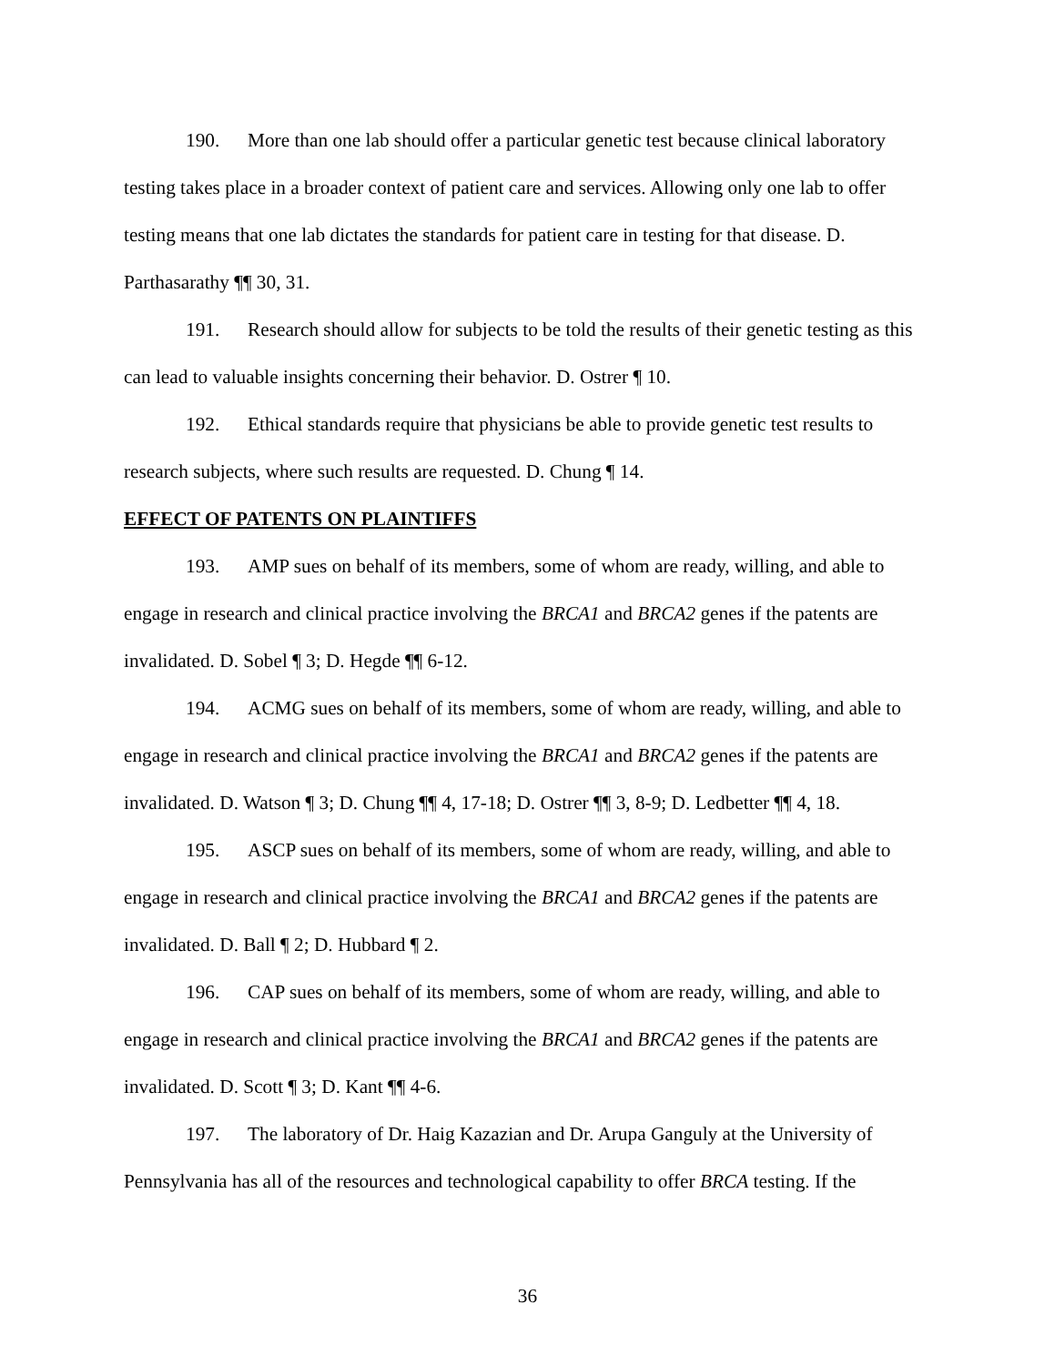190. More than one lab should offer a particular genetic test because clinical laboratory testing takes place in a broader context of patient care and services. Allowing only one lab to offer testing means that one lab dictates the standards for patient care in testing for that disease. D. Parthasarathy ¶¶ 30, 31.
191. Research should allow for subjects to be told the results of their genetic testing as this can lead to valuable insights concerning their behavior. D. Ostrer ¶ 10.
192. Ethical standards require that physicians be able to provide genetic test results to research subjects, where such results are requested. D. Chung ¶ 14.
EFFECT OF PATENTS ON PLAINTIFFS
193. AMP sues on behalf of its members, some of whom are ready, willing, and able to engage in research and clinical practice involving the BRCA1 and BRCA2 genes if the patents are invalidated. D. Sobel ¶ 3; D. Hegde ¶¶ 6-12.
194. ACMG sues on behalf of its members, some of whom are ready, willing, and able to engage in research and clinical practice involving the BRCA1 and BRCA2 genes if the patents are invalidated. D. Watson ¶ 3; D. Chung ¶¶ 4, 17-18; D. Ostrer ¶¶ 3, 8-9; D. Ledbetter ¶¶ 4, 18.
195. ASCP sues on behalf of its members, some of whom are ready, willing, and able to engage in research and clinical practice involving the BRCA1 and BRCA2 genes if the patents are invalidated. D. Ball ¶ 2; D. Hubbard ¶ 2.
196. CAP sues on behalf of its members, some of whom are ready, willing, and able to engage in research and clinical practice involving the BRCA1 and BRCA2 genes if the patents are invalidated. D. Scott ¶ 3; D. Kant ¶¶ 4-6.
197. The laboratory of Dr. Haig Kazazian and Dr. Arupa Ganguly at the University of Pennsylvania has all of the resources and technological capability to offer BRCA testing. If the
36